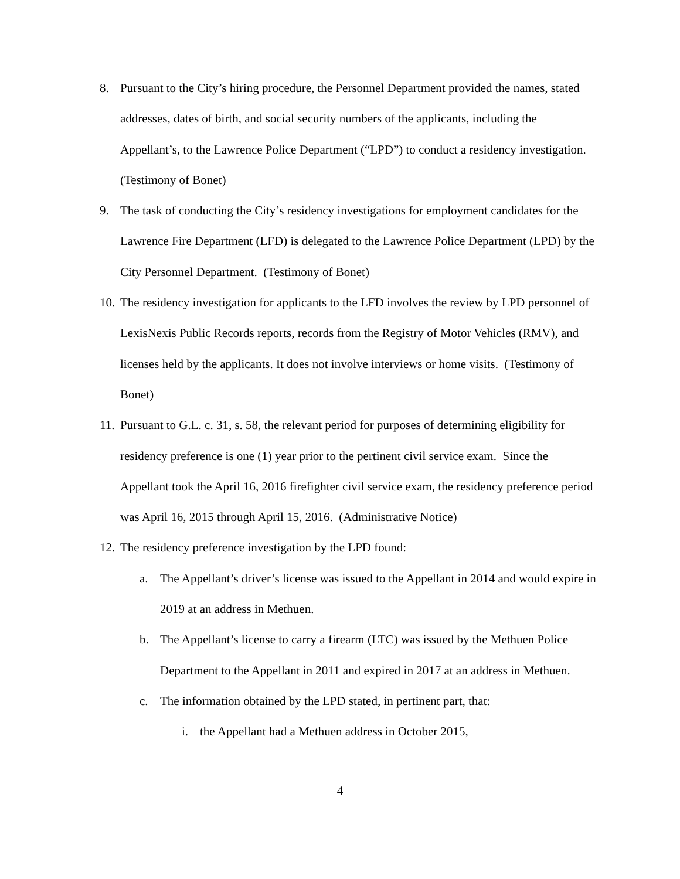8. Pursuant to the City’s hiring procedure, the Personnel Department provided the names, stated addresses, dates of birth, and social security numbers of the applicants, including the Appellant’s, to the Lawrence Police Department (“LPD”) to conduct a residency investigation. (Testimony of Bonet)
9. The task of conducting the City’s residency investigations for employment candidates for the Lawrence Fire Department (LFD) is delegated to the Lawrence Police Department (LPD) by the City Personnel Department. (Testimony of Bonet)
10. The residency investigation for applicants to the LFD involves the review by LPD personnel of LexisNexis Public Records reports, records from the Registry of Motor Vehicles (RMV), and licenses held by the applicants. It does not involve interviews or home visits. (Testimony of Bonet)
11. Pursuant to G.L. c. 31, s. 58, the relevant period for purposes of determining eligibility for residency preference is one (1) year prior to the pertinent civil service exam. Since the Appellant took the April 16, 2016 firefighter civil service exam, the residency preference period was April 16, 2015 through April 15, 2016. (Administrative Notice)
12. The residency preference investigation by the LPD found:
a. The Appellant’s driver’s license was issued to the Appellant in 2014 and would expire in 2019 at an address in Methuen.
b. The Appellant’s license to carry a firearm (LTC) was issued by the Methuen Police Department to the Appellant in 2011 and expired in 2017 at an address in Methuen.
c. The information obtained by the LPD stated, in pertinent part, that:
i. the Appellant had a Methuen address in October 2015,
4